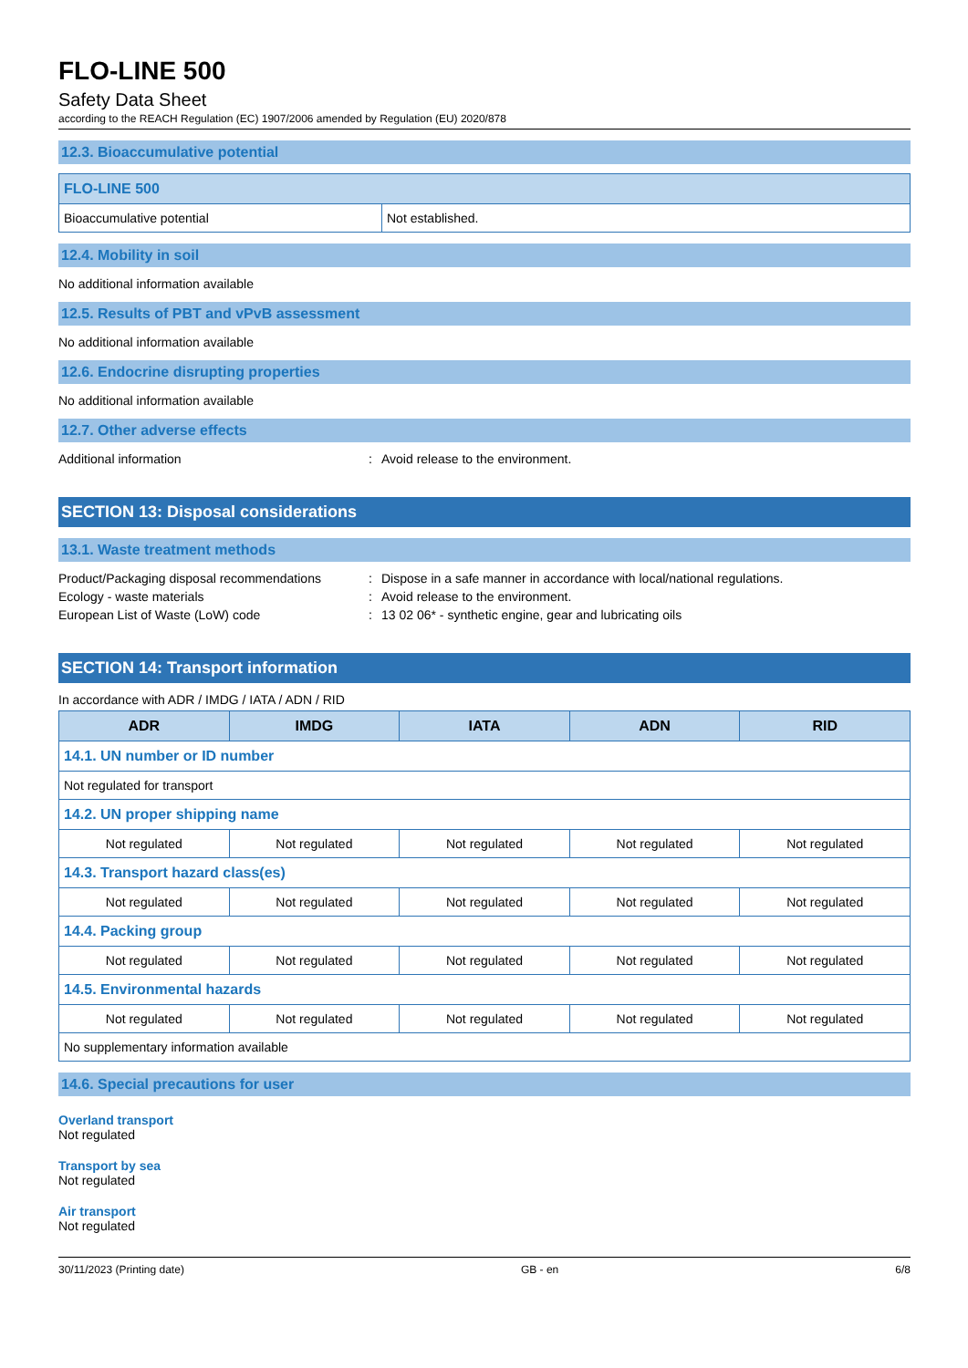FLO-LINE 500
Safety Data Sheet
according to the REACH Regulation (EC) 1907/2006 amended by Regulation (EU) 2020/878
12.3. Bioaccumulative potential
| FLO-LINE 500 | |
| --- | --- |
| Bioaccumulative potential | Not established. |
12.4. Mobility in soil
No additional information available
12.5. Results of PBT and vPvB assessment
No additional information available
12.6. Endocrine disrupting properties
No additional information available
12.7. Other adverse effects
Additional information: Avoid release to the environment.
SECTION 13: Disposal considerations
13.1. Waste treatment methods
Product/Packaging disposal recommendations: Dispose in a safe manner in accordance with local/national regulations. Ecology - waste materials: Avoid release to the environment. European List of Waste (LoW) code: 13 02 06* - synthetic engine, gear and lubricating oils
SECTION 14: Transport information
In accordance with ADR / IMDG / IATA / ADN / RID
| ADR | IMDG | IATA | ADN | RID |
| --- | --- | --- | --- | --- |
| 14.1. UN number or ID number | | | | |
| Not regulated for transport | | | | |
| 14.2. UN proper shipping name | | | | |
| Not regulated | Not regulated | Not regulated | Not regulated | Not regulated |
| 14.3. Transport hazard class(es) | | | | |
| Not regulated | Not regulated | Not regulated | Not regulated | Not regulated |
| 14.4. Packing group | | | | |
| Not regulated | Not regulated | Not regulated | Not regulated | Not regulated |
| 14.5. Environmental hazards | | | | |
| Not regulated | Not regulated | Not regulated | Not regulated | Not regulated |
| No supplementary information available | | | | |
14.6. Special precautions for user
Overland transport
Not regulated
Transport by sea
Not regulated
Air transport
Not regulated
30/11/2023 (Printing date) GB - en 6/8